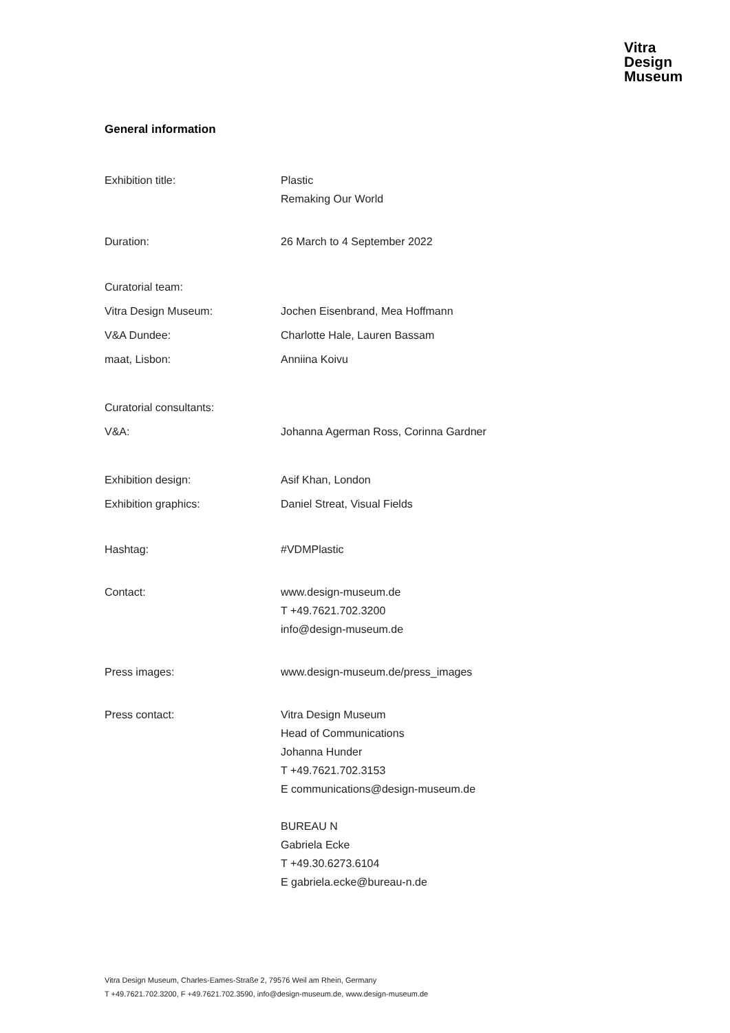Vitra
Design
Museum
General information
Exhibition title: Plastic
Remaking Our World
Duration: 26 March to 4 September 2022
Curatorial team:
Vitra Design Museum: Jochen Eisenbrand, Mea Hoffmann
V&A Dundee: Charlotte Hale, Lauren Bassam
maat, Lisbon: Anniina Koivu
Curatorial consultants:
V&A: Johanna Agerman Ross, Corinna Gardner
Exhibition design: Asif Khan, London
Exhibition graphics: Daniel Streat, Visual Fields
Hashtag: #VDMPlastic
Contact: www.design-museum.de
T +49.7621.702.3200
info@design-museum.de
Press images: www.design-museum.de/press_images
Press contact: Vitra Design Museum
Head of Communications
Johanna Hunder
T +49.7621.702.3153
E communications@design-museum.de
BUREAU N
Gabriela Ecke
T +49.30.6273.6104
E gabriela.ecke@bureau-n.de
Vitra Design Museum, Charles-Eames-Straße 2, 79576 Weil am Rhein, Germany
T +49.7621.702.3200, F +49.7621.702.3590, info@design-museum.de, www.design-museum.de